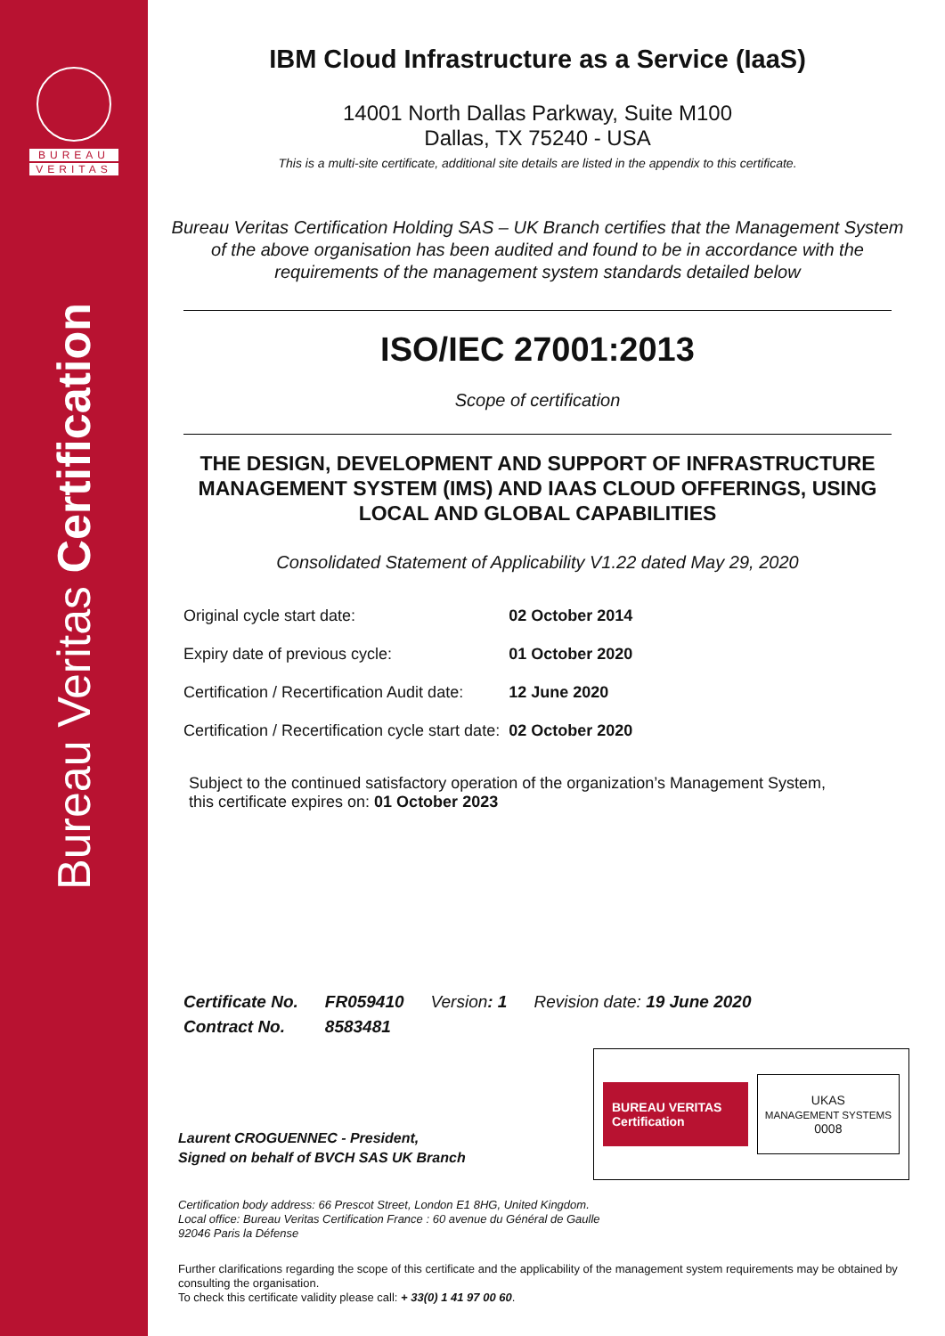BUREAU
VERITAS
Bureau Veritas Certification
IBM Cloud Infrastructure as a Service (IaaS)
14001 North Dallas Parkway, Suite M100
Dallas, TX 75240 - USA
This is a multi-site certificate, additional site details are listed in the appendix to this certificate.
Bureau Veritas Certification Holding SAS – UK Branch certifies that the Management System of the above organisation has been audited and found to be in accordance with the requirements of the management system standards detailed below
ISO/IEC 27001:2013
Scope of certification
THE DESIGN, DEVELOPMENT AND SUPPORT OF INFRASTRUCTURE MANAGEMENT SYSTEM (IMS) AND IAAS CLOUD OFFERINGS, USING LOCAL AND GLOBAL CAPABILITIES
Consolidated Statement of Applicability V1.22 dated May 29, 2020
| Original cycle start date: | 02 October 2014 |
| Expiry date of previous cycle: | 01 October 2020 |
| Certification / Recertification Audit date: | 12 June 2020 |
| Certification / Recertification cycle start date: | 02 October 2020 |
Subject to the continued satisfactory operation of the organization’s Management System,
this certificate expires on: 01 October 2023
| Certificate No. | FR059410 | Version : 1 | Revision date: 19 June 2020 |
| Contract No. | 8583481 | | |
Laurent CROGUENNEC - President,
Signed on behalf of BVCH SAS UK Branch
BUREAU VERITAS
Certification
UKAS
MANAGEMENT SYSTEMS
0008
Certification body address: 66 Prescot Street, London E1 8HG, United Kingdom.
Local office: Bureau Veritas Certification France : 60 avenue du Général de Gaulle
92046 Paris la Défense
Further clarifications regarding the scope of this certificate and the applicability of the management system requirements may be obtained by consulting the organisation.
To check this certificate validity please call: + 33(0) 1 41 97 00 60.